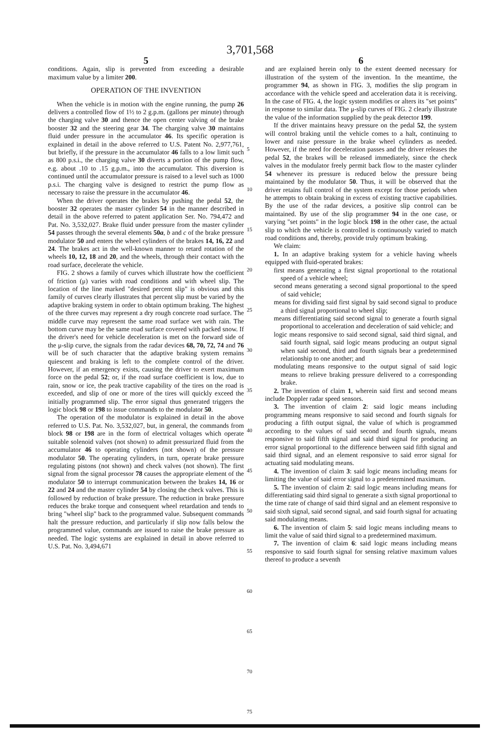3,701,568
5
conditions. Again, slip is prevented from exceeding a desirable maximum value by a limiter 200.
OPERATION OF THE INVENTION
When the vehicle is in motion with the engine running, the pump 26 delivers a controlled flow of 1½ to 2 g.p.m. (gallons per minute) through the charging valve 30 and thence the open center valving of the brake booster 32 and the steering gear 34. The charging valve 30 maintains fluid under pressure in the accumulator 46. Its specific operation is explained in detail in the above referred to U.S. Patent No. 2,977,761, but briefly, if the pressure in the accumulator 46 falls to a low limit such as 800 p.s.i., the charging valve 30 diverts a portion of the pump flow, e.g. about .10 to .15 g.p.m., into the accumulator. This diversion is continued until the accumulator pressure is raised to a level such as 1000 p.s.i. The charging valve is designed to restrict the pump flow as necessary to raise the pressure in the accumulator 46.
When the driver operates the brakes by pushing the pedal 52, the booster 32 operates the master cylinder 54 in the manner described in detail in the above referred to patent application Ser. No. 794,472 and Pat. No. 3,532,027. Brake fluid under pressure from the master cylinder 54 passes through the several elements 50a, b and c of the brake pressure modulator 50 and enters the wheel cylinders of the brakes 14, 16, 22 and 24. The brakes act in the well-known manner to retard rotation of the wheels 10, 12, 18 and 20, and the wheels, through their contact with the road surface, decelerate the vehicle.
FIG. 2 shows a family of curves which illustrate how the coefficient of friction (μ) varies with road conditions and with wheel slip. The location of the line marked "desired percent slip" is obvious and this family of curves clearly illustrates that percent slip must be varied by the adaptive braking system in order to obtain optimum braking. The highest of the three curves may represent a dry rough concrete road surface. The middle curve may represent the same road surface wet with rain. The bottom curve may be the same road surface covered with packed snow. If the driver's need for vehicle deceleration is met on the forward side of the μ-slip curve, the signals from the radar devices 68, 70, 72, 74 and 76 will be of such character that the adaptive braking system remains quiescent and braking is left to the complete control of the driver. However, if an emergency exists, causing the driver to exert maximum force on the pedal 52; or, if the road surface coefficient is low, due to rain, snow or ice, the peak tractive capability of the tires on the road is exceeded, and slip of one or more of the tires will quickly exceed the initially programmed slip. The error signal thus generated triggers the logic block 98 or 198 to issue commands to the modulator 50.
The operation of the modulator is explained in detail in the above referred to U.S. Pat. No. 3,532,027, but, in general, the commands from block 98 or 198 are in the form of electrical voltages which operate suitable solenoid valves (not shown) to admit pressurized fluid from the accumulator 46 to operating cylinders (not shown) of the pressure modulator 50. The operating cylinders, in turn, operate brake pressure regulating pistons (not shown) and check valves (not shown). The first signal from the signal processor 78 causes the appropriate element of the modulator 50 to interrupt communication between the brakes 14, 16 or 22 and 24 and the master cylinder 54 by closing the check valves. This is followed by reduction of brake pressure. The reduction in brake pressure reduces the brake torque and consequent wheel retardation and tends to bring "wheel slip" back to the programmed value. Subsequent commands halt the pressure reduction, and particularly if slip now falls below the programmed value, commands are issued to raise the brake pressure as needed. The logic systems are explained in detail in above referred to U.S. Pat. No. 3,494,671
5
10
15
20
25
30
35
40
45
50
55
60
65
70
75
6
and are explained herein only to the extent deemed necessary for illustration of the system of the invention. In the meantime, the programmer 94, as shown in FIG. 3, modifies the slip program in accordance with the vehicle speed and acceleration data it is receiving. In the case of FIG. 4, the logic system modifies or alters its "set points" in response to similar data. The μ-slip curves of FIG. 2 clearly illustrate the value of the information supplied by the peak detector 199.
If the driver maintains heavy pressure on the pedal 52, the system will control braking until the vehicle comes to a halt, continuing to lower and raise pressure in the brake wheel cylinders as needed. However, if the need for deceleration passes and the driver releases the pedal 52, the brakes will be released immediately, since the check valves in the modulator freely permit back flow to the master cylinder 54 whenever its pressure is reduced below the pressure being maintained by the modulator 50. Thus, it will be observed that the driver retains full control of the system except for those periods when he attempts to obtain braking in excess of existing tractive capabilities. By the use of the radar devices, a positive slip control can be maintained. By use of the slip programmer 94 in the one case, or varying "set points" in the logic block 198 in the other case, the actual slip to which the vehicle is controlled is continuously varied to match road conditions and, thereby, provide truly optimum braking.
We claim:
1. In an adaptive braking system for a vehicle having wheels equipped with fluid-operated brakes:
first means generating a first signal proportional to the rotational speed of a vehicle wheel;
second means generating a second signal proportional to the speed of said vehicle;
means for dividing said first signal by said second signal to produce a third signal proportional to wheel slip;
means differentiating said second signal to generate a fourth signal proportional to acceleration and deceleration of said vehicle; and
logic means responsive to said second signal, said third signal, and said fourth signal, said logic means producing an output signal when said second, third and fourth signals bear a predetermined relationship to one another; and
modulating means responsive to the output signal of said logic means to relieve braking pressure delivered to a corresponding brake.
2. The invention of claim 1, wherein said first and second means include Doppler radar speed sensors.
3. The invention of claim 2: said logic means including programming means responsive to said second and fourth signals for producing a fifth output signal, the value of which is programmed according to the values of said second and fourth signals, means responsive to said fifth signal and said third signal for producing an error signal proportional to the difference between said fifth signal and said third signal, and an element responsive to said error signal for actuating said modulating means.
4. The invention of claim 3: said logic means including means for limiting the value of said error signal to a predetermined maximum.
5. The invention of claim 2: said logic means including means for differentiating said third signal to generate a sixth signal proportional to the time rate of change of said third signal and an element responsive to said sixth signal, said second signal, and said fourth signal for actuating said modulating means.
6. The invention of claim 5: said logic means including means to limit the value of said third signal to a predetermined maximum.
7. The invention of claim 6: said logic means including means responsive to said fourth signal for sensing relative maximum values thereof to produce a seventh